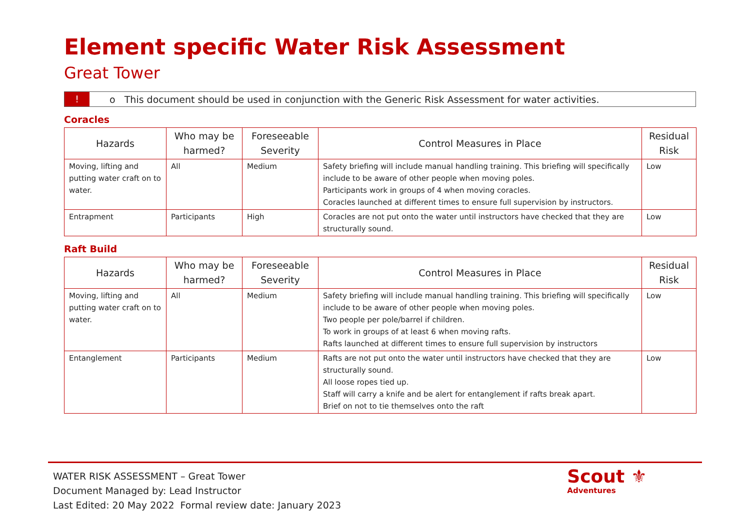Element specific Water Risk Assessment
Great Tower
!
o This document should be used in conjunction with the Generic Risk Assessment for water activities.
Coracles
| Hazards | Who may be harmed? | Foreseeable Severity | Control Measures in Place | Residual Risk |
| --- | --- | --- | --- | --- |
| Moving, lifting and putting water craft on to water. | All | Medium | Safety briefing will include manual handling training. This briefing will specifically include to be aware of other people when moving poles. Participants work in groups of 4 when moving coracles. Coracles launched at different times to ensure full supervision by instructors. | Low |
| Entrapment | Participants | High | Coracles are not put onto the water until instructors have checked that they are structurally sound. | Low |
Raft Build
| Hazards | Who may be harmed? | Foreseeable Severity | Control Measures in Place | Residual Risk |
| --- | --- | --- | --- | --- |
| Moving, lifting and putting water craft on to water. | All | Medium | Safety briefing will include manual handling training. This briefing will specifically include to be aware of other people when moving poles. Two people per pole/barrel if children. To work in groups of at least 6 when moving rafts. Rafts launched at different times to ensure full supervision by instructors | Low |
| Entanglement | Participants | Medium | Rafts are not put onto the water until instructors have checked that they are structurally sound. All loose ropes tied up. Staff will carry a knife and be alert for entanglement if rafts break apart. Brief on not to tie themselves onto the raft | Low |
WATER RISK ASSESSMENT – Great Tower
Document Managed by: Lead Instructor
Last Edited: 20 May 2022 Formal review date: January 2023
Scout ⚜
Adventures